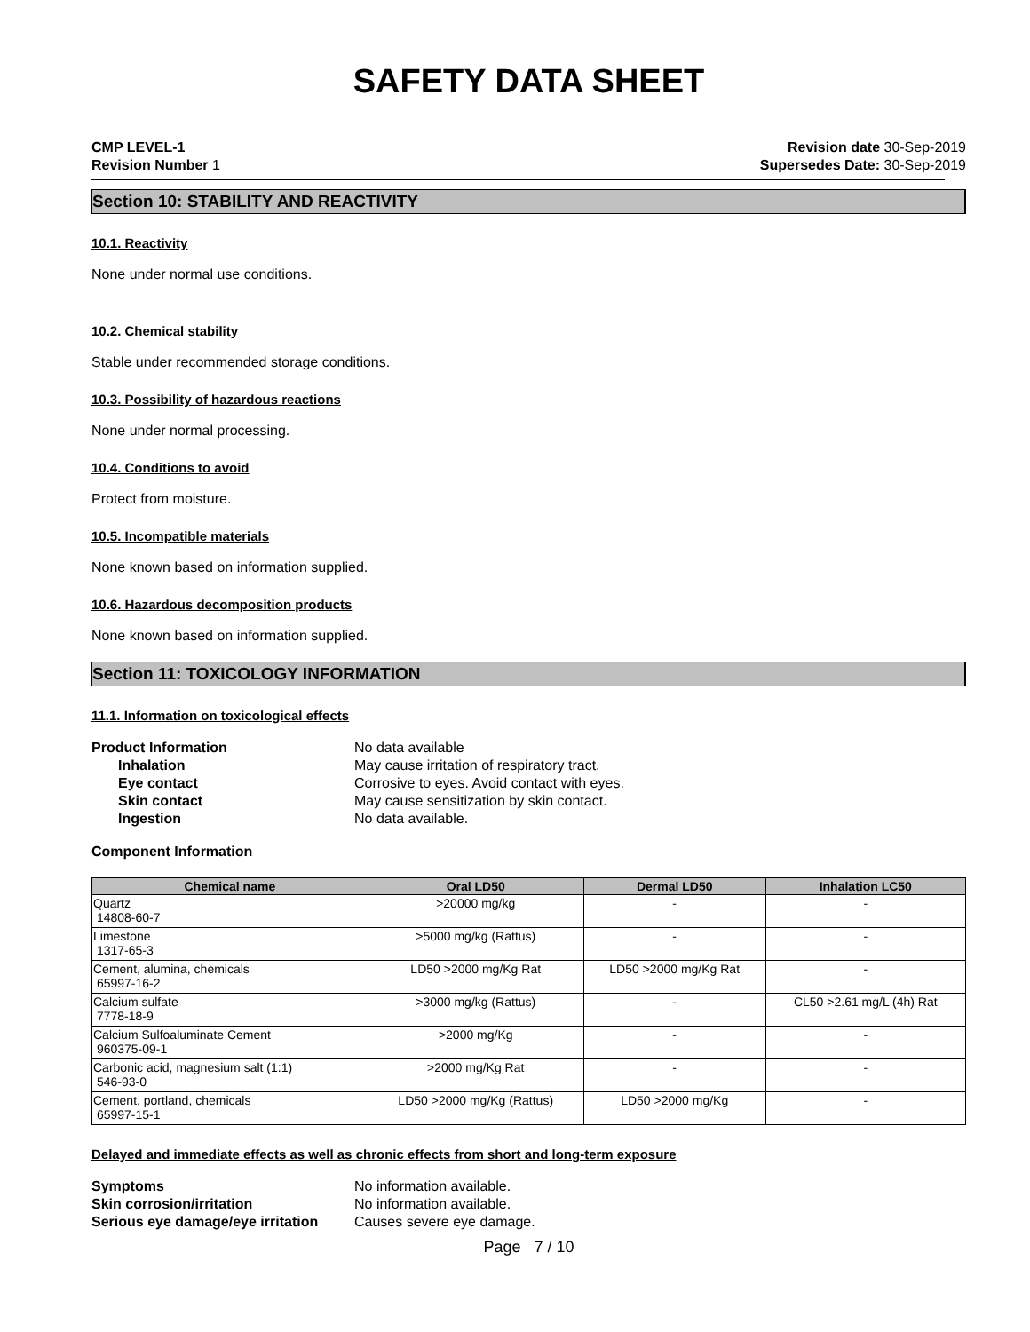SAFETY DATA SHEET
CMP LEVEL-1
Revision Number 1
Revision date 30-Sep-2019
Supersedes Date: 30-Sep-2019
Section 10: STABILITY AND REACTIVITY
10.1. Reactivity
None under normal use conditions.
10.2. Chemical stability
Stable under recommended storage conditions.
10.3. Possibility of hazardous reactions
None under normal processing.
10.4. Conditions to avoid
Protect from moisture.
10.5. Incompatible materials
None known based on information supplied.
10.6. Hazardous decomposition products
None known based on information supplied.
Section 11: TOXICOLOGY INFORMATION
11.1. Information on toxicological effects
Product Information No data available Inhalation May cause irritation of respiratory tract. Eye contact Corrosive to eyes. Avoid contact with eyes. Skin contact May cause sensitization by skin contact. Ingestion No data available.
Component Information
| Chemical name | Oral LD50 | Dermal LD50 | Inhalation LC50 |
| --- | --- | --- | --- |
| Quartz 14808-60-7 | >20000 mg/kg | - | - |
| Limestone 1317-65-3 | >5000 mg/kg (Rattus) | - | - |
| Cement, alumina, chemicals 65997-16-2 | LD50 >2000 mg/Kg Rat | LD50 >2000 mg/Kg Rat | - |
| Calcium sulfate 7778-18-9 | >3000 mg/kg (Rattus) | - | CL50 >2.61 mg/L (4h) Rat |
| Calcium Sulfoaluminate Cement 960375-09-1 | >2000 mg/Kg | - | - |
| Carbonic acid, magnesium salt (1:1) 546-93-0 | >2000 mg/Kg Rat | - | - |
| Cement, portland, chemicals 65997-15-1 | LD50 >2000 mg/Kg (Rattus) | LD50 >2000 mg/Kg | - |
Delayed and immediate effects as well as chronic effects from short and long-term exposure
Symptoms No information available. Skin corrosion/irritation No information available. Serious eye damage/eye irritation Causes severe eye damage.
Page 7 / 10